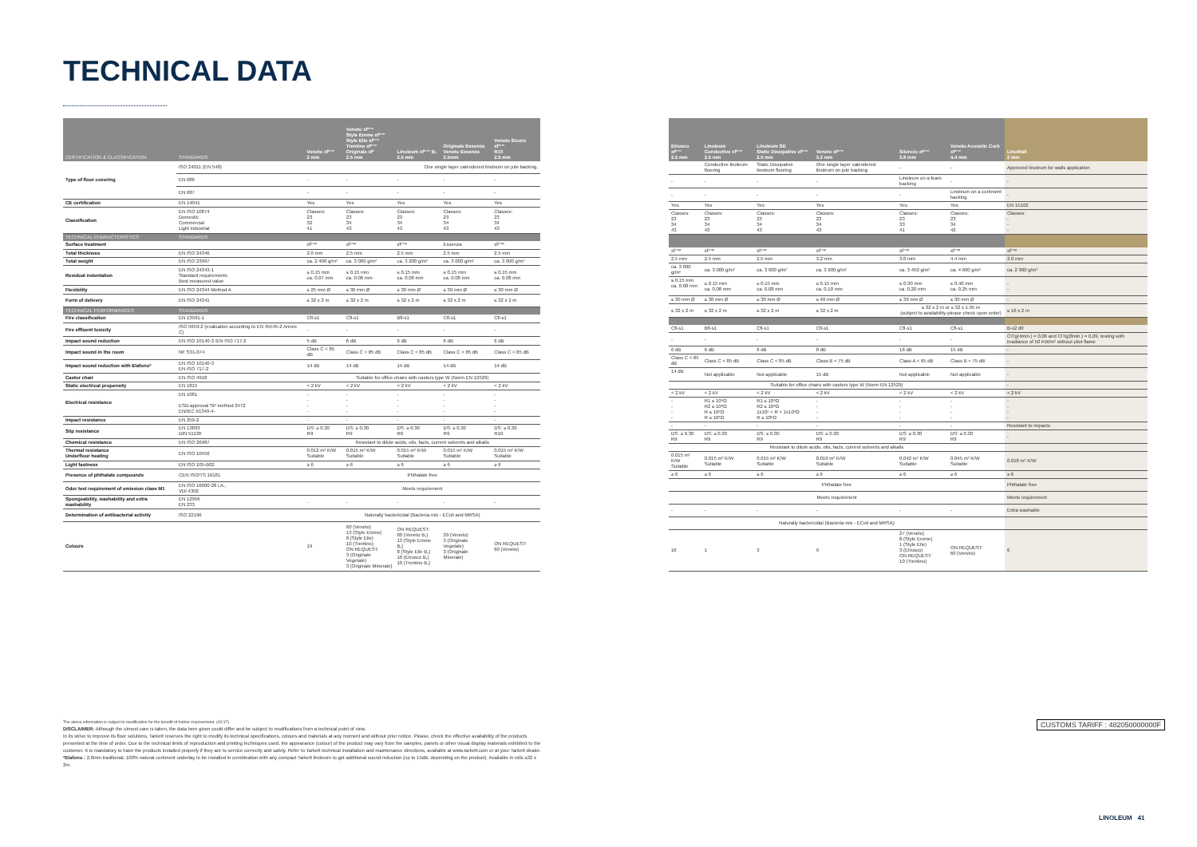TECHNICAL DATA
| CERTIFICATION & CLASSIFICATION | STANDARDS | Veneto xf²™ 2 mm | Veneto xf²™ Style Emme xf²™ Style Elle xf²™ Trentino xf²™ Originale xf² 2.5 mm | Linoleum xf²™ B₁ 2.5 mm | Originale Essenza Veneto Essenza 2.5mm | Veneto Sicuro xf²™ R10 2.5 mm |
| --- | --- | --- | --- | --- | --- | --- |
| Type of floor covering | ISO 24011 (EN 548) | One single layer calendered linoleum on jute backing. | | | | |
| | EN 686 | - | - | - | - | - |
| | EN 687 | - | - | - | - | - |
| CE certification | EN 14041 | Yes | Yes | Yes | Yes | Yes |
| Classification | EN ISO 10874 Domestic Commercial Light industrial | Classes: 23 32 41 | Classes: 23 34 43 | Classes: 23 34 43 | Classes: 23 34 43 | Classes: 23 34 43 |
| TECHNICAL CHARACTERISTICS | STANDARDS | | | | | |
| Surface treatment | | xf²™ | xf²™ | xf²™ | Essenza | xf²™ |
| Total thickness | EN ISO 24346 | 2.0 mm | 2.5 mm | 2.5 mm | 2.5 mm | 2.5 mm |
| Total weight | EN ISO 23997 | ca. 2 400 g/m² | ca. 3 000 g/m² | ca. 3 200 g/m² | ca. 3 000 g/m² | ca. 3 000 g/m² |
| Residual indentation | EN ISO 24343-1 Standard requirements Best measured value | ≤ 0.15 mm ca. 0.07 mm | ≤ 0.15 mm ca. 0.08 mm | ≤ 0.15 mm ca. 0.08 mm | ≤ 0.15 mm ca. 0.08 mm | ≤ 0.15 mm ca. 0.08 mm |
| Flexibility | EN ISO 24344 Method A | ≤ 25 mm Ø | ≤ 30 mm Ø | ≤ 30 mm Ø | ≤ 30 mm Ø | ≤ 30 mm Ø |
| Form of delivery | EN ISO 24341 | ≤ 32 x 2 m | ≤ 32 x 2 m | ≤ 32 x 2 m | ≤ 32 x 2 m | ≤ 32 x 2 m |
| TECHNICAL PERFORMANCES | STANDARDS | | | | | |
| Fire classification | EN 13501-1 | Cfl-s1 | Cfl-s1 | Bfl-s1 | Cfl-s1 | Cfl-s1 |
| Fire effluent toxicity | ISO 5659-2 (evaluation according to EN 45545-2 Annex C) | - | - | - | - | - |
| Impact sound reduction | EN ISO 10140-3 /EN ISO 717-2 | 5 dB | 6 dB | 6 dB | 6 dB | 6 dB |
| Impact sound in the room | NF S31-074 | Class C < 85 dB | Class C < 85 dB | Class C < 85 dB | Class C < 85 dB | Class C < 85 dB |
| Impact sound reduction with Elafono* | EN ISO 10140-3 EN ISO 717-2 | 14 dB | 14 dB | 14 dB | 14 dB | 14 dB |
| Castor chair | EN ISO 4918 | Suitable for office chairs with castors type W (Norm EN 12529) | | | | |
| Static electrical propensity | EN 1815 | < 2 kV | < 2 kV | < 2 kV | < 2 kV | < 2 kV |
| Electrical resistance | EN 1081 ESD-approval SP method 2472 EN/IEC 61340-4- | - - - - | - - - - | - - - - | - - - - | - - - - |
| Impact resistance | EN 259-2 | - | - | - | - | - |
| Slip resistance | EN 13893 DIN 51130 | DS: ≥ 0.30 R9 | DS: ≥ 0.30 R9 | DS: ≥ 0.30 R9 | DS: ≥ 0.30 R9 | DS: ≥ 0.30 R10 |
| Chemical resistance | EN ISO 26987 | Resistant to dilute acids, oils, facts, current solvents and alkalis | | | | |
| Thermal resistance Underfloor heating | EN ISO 10456 | 0.012 m² K/W Suitable | 0.015 m² K/W Suitable | 0.015 m² K/W Suitable | 0.015 m² K/W Suitable | 0.015 m² K/W Suitable |
| Light fastness | EN ISO 105-B02 | ≥ 6 | ≥ 6 | ≥ 6 | ≥ 6 | ≥ 6 |
| Presence of phthalate compounds | CEN ISO/TS 16181 | Phthalate free | | | | |
| Odor test requirement of emission class M1 | EN ISO 16000-28 i.A., VDI 4302 | Meets requirement | | | | |
| Spongeability, washability and extra washability | EN 12956 EN 233 | - | - | - | - | - |
| Determination of antibacterial activity | ISO 22196 | Naturally bactericidal (Bacteria mix - EColi and MRSA) | | | | |
| Colours | | 19 | 60 (Veneto) 13 (Style Emme) 8 (Style Elle) 10 (Trentino) ON REQUEST: 3 (Originale Vegetale) 3 (Originale Minerale) | ON REQUEST: 60 (Veneto B₁) 13 (Style Emme B₁) 8 (Style Elle B₁) 16 (Etrusco B₁) 10 (Trentino B₁) | 29 (Veneto) 3 (Originale Vegetale) 3 (Originale Minerale) | ON REQUEST: 60 (Veneto) |
| Etrusco xf²™ 2.5 mm | Linoleum Conductive xf²™ 2.5 mm | Linoleum SD Static Dissipative xf²™ 2.5 mm | Veneto xf²™ 3.2 mm | Silencio xf²™ 3.8 mm | Veneto Acoustic Cork xf²™ 4.4 mm | LinoWall 2 mm |
| --- | --- | --- | --- | --- | --- | --- |
| | Conductive linoleum flooring | Static Dissipative linoleum flooring | One single layer calendered linoleum on jute backing | - | - | Approved linoleum for walls application |
| - | - | - | - | Linoleum on a foam backing | - | - |
| - | - | - | - | - | Linoleum on a corkment backing | - |
| Yes | Yes | Yes | Yes | Yes | Yes | EN 15102 |
| Classes: 23 34 43 | Classes: 23 34 43 | Classes: 23 34 43 | Classes: 23 34 43 | Classes: 23 33 41 | Classes: 23 34 42 | Classes: - - - |
| xf²™ | xf²™ | xf²™ | xf²™ | xf²™ | xf²™ | xf²™ |
| 2.5 mm | 2.5 mm | 2.5 mm | 3.2 mm | 3.8 mm | 4.4 mm | 2.0 mm |
| ca. 3 000 g/m² | ca. 3 000 g/m² | ca. 3 000 g/m² | ca. 3 900 g/m² | ca. 3 450 g/m² | ca. 4 600 g/m² | ca. 2 900 g/m² |
| ≤ 0.15 mm ca. 0.08 mm | ≤ 0.15 mm ca. 0.08 mm | ≤ 0.15 mm ca. 0.08 mm | ≤ 0.15 mm ca. 0.10 mm | ≤ 0.30 mm ca. 0.20 mm | ≤ 0.40 mm ca. 0.25 mm | - - |
| ≤ 30 mm Ø | ≤ 30 mm Ø | ≤ 30 mm Ø | ≤ 40 mm Ø | ≤ 30 mm Ø | ≤ 30 mm Ø | - |
| ≤ 32 x 2 m | ≤ 32 x 2 m | ≤ 32 x 2 m | ≤ 32 x 2 m | ≤ 32 x 2 m or ≤ 32 x 1.95 m (subject to availability-please check upon order) | | ≤ 16 x 2 m |
| Cfl-s1 | Bfl-s1 | Cfl-s1 | Cfl-s1 | Cfl-s1 | Cfl-s1 | B-s2 d0 |
| - | - | - | - | - | - | CITg(4min.) = 0,06 and CITg(8min.) = 0,09, testing with irradiance of 50 KW/m² without pilot flame |
| 6 dB | 6 dB | 6 dB | 8 dB | 18 dB | 15 dB | - |
| Class C < 85 dB | Class C < 85 dB | Class C < 85 dB | Class B < 75 dB | Class A < 65 dB | Class B < 75 dB | - |
| 14 dB | Not applicable | Not applicable | 15 dB | Not applicable | Not applicable | - |
| Suitable for office chairs with castors type W (Norm EN 12529) | | | | | | - |
| < 2 kV | < 2 kV | < 2 kV | < 2 kV | < 2 kV | < 2 kV | < 2 kV |
| - - - - | R1 ≤ 10⁸Ω R2 ≤ 10⁸Ω R ≤ 10⁸Ω R ≤ 10⁸Ω | R1 ≤ 10⁸Ω R2 ≤ 10⁸Ω 1x10⁶ < R < 1x10⁸Ω R ≤ 10⁸Ω | - - - - | - - - - | - - - - | - - - - |
| - | - | - | - | - | - | Resistant to impacts |
| DS: ≥ 0.30 R9 | DS: ≥ 0.30 R9 | DS: ≥ 0.30 R9 | DS: ≥ 0.30 R9 | DS: ≥ 0.30 R9 | DS: ≥ 0.30 R9 | - |
| Resistant to dilute acids, oils, facts, current solvents and alkalis | | | | | | |
| 0.015 m² K/W Suitable | 0.015 m² K/W Suitable | 0.015 m² K/W Suitable | 0.019 m² K/W Suitable | 0.042 m² K/W Suitable | 0.045 m² K/W Suitable | 0.018 m² K/W |
| ≥ 6 | ≥ 6 | ≥ 6 | ≥ 6 | ≥ 6 | ≥ 6 | ≥ 6 |
| Phthalate free | | | | | | Phthalate free |
| Meets requirement | | | | | | Meets requirement |
| - | - | - | - | - | - | Extra washable |
| Naturally bactericidal (Bacteria mix - EColi and MRSA) | | | | | | |
| 16 | 1 | 3 | 9 | 27 (Veneto) 8 (Style Emme) 1 (Style Elle) 3 (Etrusco) ON REQUEST: 10 (Trentino) | ON REQUEST: 60 (Veneto) | 6 |
The above information is subject to modification for the benefit of further improvement. (02/17).
DISCLAIMER: Although the utmost care is taken, the data here given could differ and be subject to modifications from a technical point of view.
In its strive to improve its floor solutions, Tarkett reserves the right to modify its technical specifications, colours and materials at any moment and without prior notice. Please, check the effective availability of the products presented at the time of order. Due to the technical limits of reproduction and printing techniques used, the appearance (colour) of the product may vary from the samples, panels or other visual display materials exhibited to the customer. It is mandatory to have the products installed properly if they are to service correctly and safely. Refer to Tarkett technical installation and maintenance directions, available at www.tarkett.com or at your Tarkett dealer.
*Elafono : 2,0mm traditional, 100% natural corkment underlay to be installed in combination with any compact Tarkett linoleum to get additional sound reduction (up to 15dB, depending on the product). Available in rolls ≤32 x 2m.
CUSTOMS TARIFF : 482050000000F
LINOLEUM 41